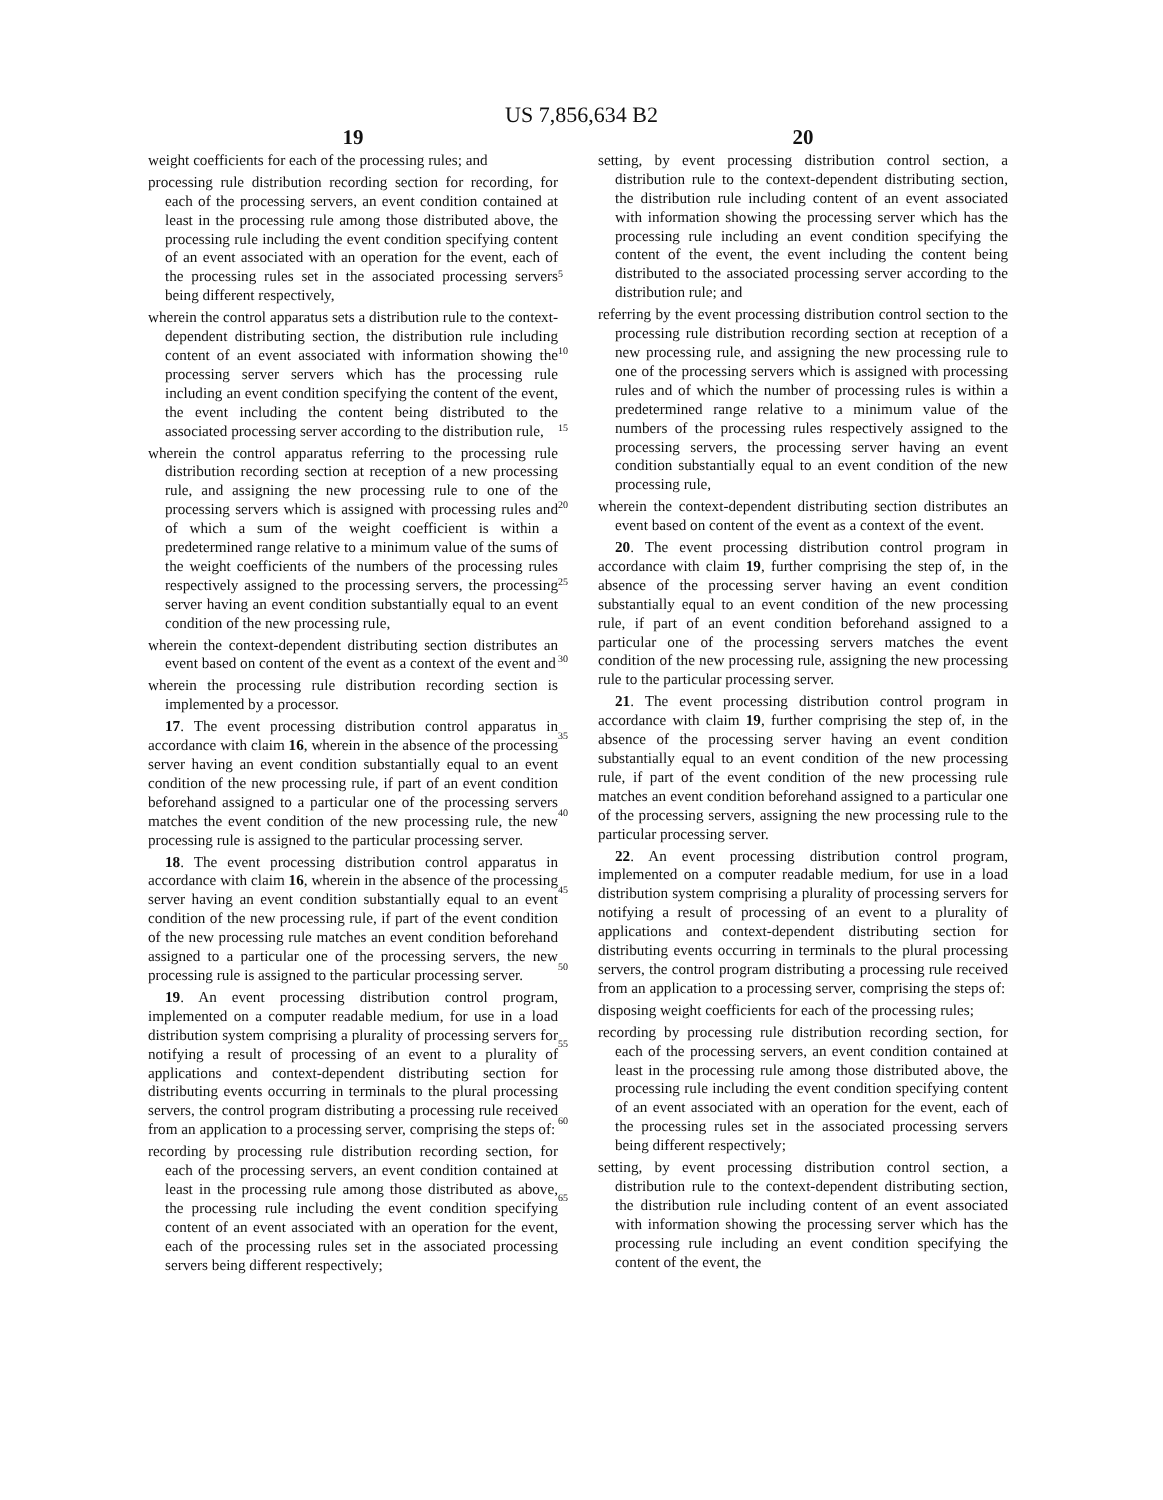US 7,856,634 B2
19
weight coefficients for each of the processing rules; and
processing rule distribution recording section for recording, for each of the processing servers, an event condition contained at least in the processing rule among those distributed above, the processing rule including the event condition specifying content of an event associated with an operation for the event, each of the processing rules set in the associated processing servers being different respectively,
wherein the control apparatus sets a distribution rule to the context-dependent distributing section, the distribution rule including content of an event associated with information showing the processing server servers which has the processing rule including an event condition specifying the content of the event, the event including the content being distributed to the associated processing server according to the distribution rule,
wherein the control apparatus referring to the processing rule distribution recording section at reception of a new processing rule, and assigning the new processing rule to one of the processing servers which is assigned with processing rules and of which a sum of the weight coefficient is within a predetermined range relative to a minimum value of the sums of the weight coefficients of the numbers of the processing rules respectively assigned to the processing servers, the processing server having an event condition substantially equal to an event condition of the new processing rule,
wherein the context-dependent distributing section distributes an event based on content of the event as a context of the event and
wherein the processing rule distribution recording section is implemented by a processor.
17. The event processing distribution control apparatus in accordance with claim 16, wherein in the absence of the processing server having an event condition substantially equal to an event condition of the new processing rule, if part of an event condition beforehand assigned to a particular one of the processing servers matches the event condition of the new processing rule, the new processing rule is assigned to the particular processing server.
18. The event processing distribution control apparatus in accordance with claim 16, wherein in the absence of the processing server having an event condition substantially equal to an event condition of the new processing rule, if part of the event condition of the new processing rule matches an event condition beforehand assigned to a particular one of the processing servers, the new processing rule is assigned to the particular processing server.
19. An event processing distribution control program, implemented on a computer readable medium, for use in a load distribution system comprising a plurality of processing servers for notifying a result of processing of an event to a plurality of applications and context-dependent distributing section for distributing events occurring in terminals to the plural processing servers, the control program distributing a processing rule received from an application to a processing server, comprising the steps of:
recording by processing rule distribution recording section, for each of the processing servers, an event condition contained at least in the processing rule among those distributed as above, the processing rule including the event condition specifying content of an event associated with an operation for the event, each of the processing rules set in the associated processing servers being different respectively;
5
10
15
20
25
30
35
40
45
50
55
60
65
20
setting, by event processing distribution control section, a distribution rule to the context-dependent distributing section, the distribution rule including content of an event associated with information showing the processing server which has the processing rule including an event condition specifying the content of the event, the event including the content being distributed to the associated processing server according to the distribution rule; and
referring by the event processing distribution control section to the processing rule distribution recording section at reception of a new processing rule, and assigning the new processing rule to one of the processing servers which is assigned with processing rules and of which the number of processing rules is within a predetermined range relative to a minimum value of the numbers of the processing rules respectively assigned to the processing servers, the processing server having an event condition substantially equal to an event condition of the new processing rule,
wherein the context-dependent distributing section distributes an event based on content of the event as a context of the event.
20. The event processing distribution control program in accordance with claim 19, further comprising the step of, in the absence of the processing server having an event condition substantially equal to an event condition of the new processing rule, if part of an event condition beforehand assigned to a particular one of the processing servers matches the event condition of the new processing rule, assigning the new processing rule to the particular processing server.
21. The event processing distribution control program in accordance with claim 19, further comprising the step of, in the absence of the processing server having an event condition substantially equal to an event condition of the new processing rule, if part of the event condition of the new processing rule matches an event condition beforehand assigned to a particular one of the processing servers, assigning the new processing rule to the particular processing server.
22. An event processing distribution control program, implemented on a computer readable medium, for use in a load distribution system comprising a plurality of processing servers for notifying a result of processing of an event to a plurality of applications and context-dependent distributing section for distributing events occurring in terminals to the plural processing servers, the control program distributing a processing rule received from an application to a processing server, comprising the steps of:
disposing weight coefficients for each of the processing rules;
recording by processing rule distribution recording section, for each of the processing servers, an event condition contained at least in the processing rule among those distributed above, the processing rule including the event condition specifying content of an event associated with an operation for the event, each of the processing rules set in the associated processing servers being different respectively;
setting, by event processing distribution control section, a distribution rule to the context-dependent distributing section, the distribution rule including content of an event associated with information showing the processing server which has the processing rule including an event condition specifying the content of the event, the